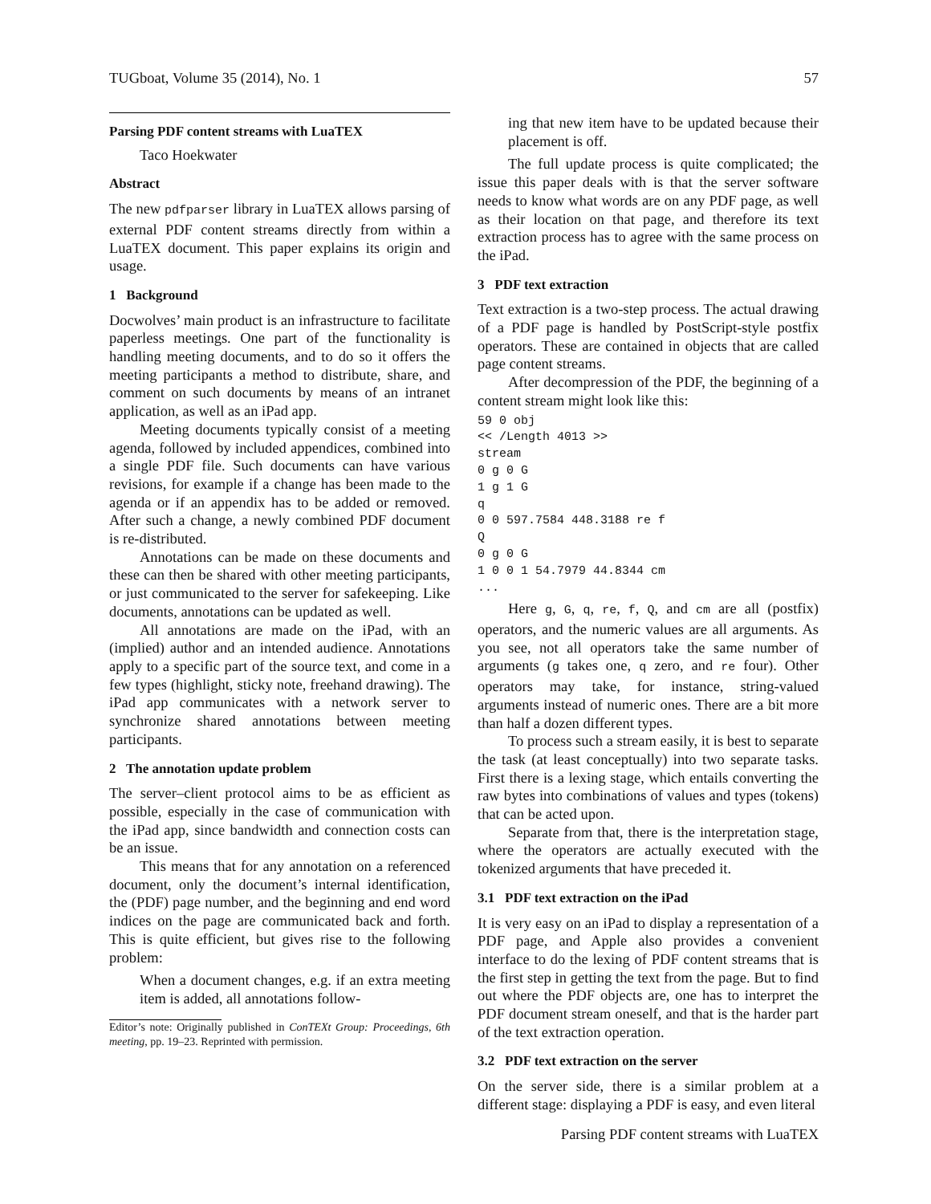TUGboat, Volume 35 (2014), No. 1 57
Parsing PDF content streams with LuaTEX
Taco Hoekwater
Abstract
The new pdfparser library in LuaTEX allows parsing of external PDF content streams directly from within a LuaTEX document. This paper explains its origin and usage.
1 Background
Docwolves’ main product is an infrastructure to facilitate paperless meetings. One part of the functionality is handling meeting documents, and to do so it offers the meeting participants a method to distribute, share, and comment on such documents by means of an intranet application, as well as an iPad app.
Meeting documents typically consist of a meeting agenda, followed by included appendices, combined into a single PDF file. Such documents can have various revisions, for example if a change has been made to the agenda or if an appendix has to be added or removed. After such a change, a newly combined PDF document is re-distributed.
Annotations can be made on these documents and these can then be shared with other meeting participants, or just communicated to the server for safekeeping. Like documents, annotations can be updated as well.
All annotations are made on the iPad, with an (implied) author and an intended audience. Annotations apply to a specific part of the source text, and come in a few types (highlight, sticky note, freehand drawing). The iPad app communicates with a network server to synchronize shared annotations between meeting participants.
2 The annotation update problem
The server–client protocol aims to be as efficient as possible, especially in the case of communication with the iPad app, since bandwidth and connection costs can be an issue.
This means that for any annotation on a referenced document, only the document’s internal identification, the (PDF) page number, and the beginning and end word indices on the page are communicated back and forth. This is quite efficient, but gives rise to the following problem:
When a document changes, e.g. if an extra meeting item is added, all annotations follow-
Editor’s note: Originally published in ConTEXt Group: Proceedings, 6th meeting, pp. 19–23. Reprinted with permission.
ing that new item have to be updated because their placement is off.
The full update process is quite complicated; the issue this paper deals with is that the server software needs to know what words are on any PDF page, as well as their location on that page, and therefore its text extraction process has to agree with the same process on the iPad.
3 PDF text extraction
Text extraction is a two-step process. The actual drawing of a PDF page is handled by PostScript-style postfix operators. These are contained in objects that are called page content streams.
After decompression of the PDF, the beginning of a content stream might look like this:
59 0 obj
<< /Length 4013 >>
stream
0 g 0 G
1 g 1 G
q
0 0 597.7584 448.3188 re f
Q
0 g 0 G
1 0 0 1 54.7979 44.8344 cm
...
Here g, G, q, re, f, Q, and cm are all (postfix) operators, and the numeric values are all arguments. As you see, not all operators take the same number of arguments (g takes one, q zero, and re four). Other operators may take, for instance, string-valued arguments instead of numeric ones. There are a bit more than half a dozen different types.
To process such a stream easily, it is best to separate the task (at least conceptually) into two separate tasks. First there is a lexing stage, which entails converting the raw bytes into combinations of values and types (tokens) that can be acted upon.
Separate from that, there is the interpretation stage, where the operators are actually executed with the tokenized arguments that have preceded it.
3.1 PDF text extraction on the iPad
It is very easy on an iPad to display a representation of a PDF page, and Apple also provides a convenient interface to do the lexing of PDF content streams that is the first step in getting the text from the page. But to find out where the PDF objects are, one has to interpret the PDF document stream oneself, and that is the harder part of the text extraction operation.
3.2 PDF text extraction on the server
On the server side, there is a similar problem at a different stage: displaying a PDF is easy, and even literal
Parsing PDF content streams with LuaTEX